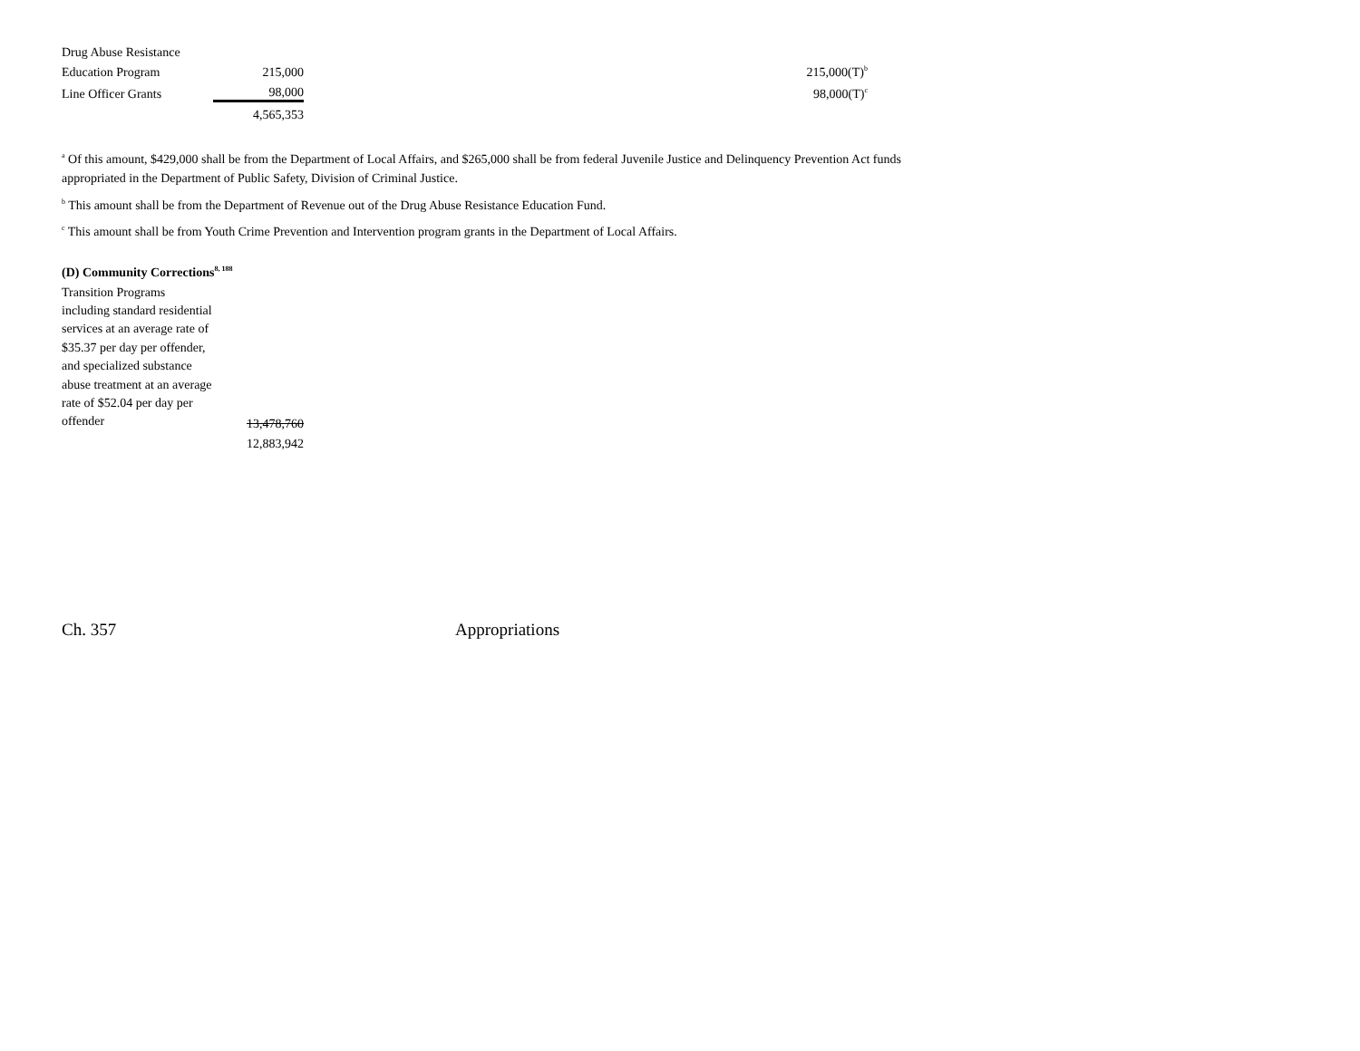| Drug Abuse Resistance | | | |
| Education Program | 215,000 | | 215,000(T)<sup>b</sup> |
| Line Officer Grants | 98,000 | | 98,000(T)<sup>c</sup> |
| | 4,565,353 | | |
<sup>a</sup> Of this amount, $429,000 shall be from the Department of Local Affairs, and $265,000 shall be from federal Juvenile Justice and Delinquency Prevention Act funds appropriated in the Department of Public Safety, Division of Criminal Justice.
<sup>b</sup> This amount shall be from the Department of Revenue out of the Drug Abuse Resistance Education Fund.
<sup>c</sup> This amount shall be from Youth Crime Prevention and Intervention program grants in the Department of Local Affairs.
(D) Community Corrections<sup>8, 188</sup>
| Transition Programs including standard residential services at an average rate of $35.37 per day per offender, and specialized substance abuse treatment at an average rate of $52.04 per day per offender | 13,478,760 |
| | 12,883,942 |
Ch. 357 Appropriations